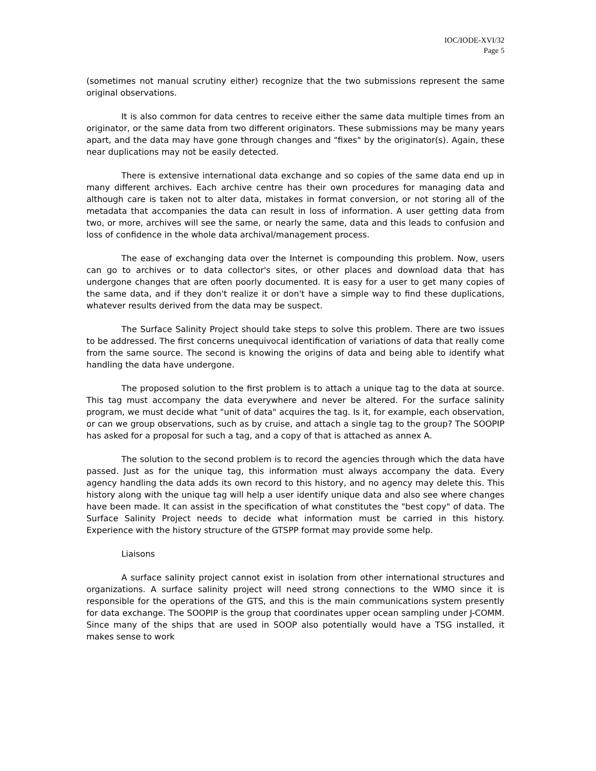IOC/IODE-XVI/32
Page 5
(sometimes not manual scrutiny either) recognize that the two submissions represent the same original observations.
It is also common for data centres to receive either the same data multiple times from an originator, or the same data from two different originators. These submissions may be many years apart, and the data may have gone through changes and "fixes" by the originator(s). Again, these near duplications may not be easily detected.
There is extensive international data exchange and so copies of the same data end up in many different archives. Each archive centre has their own procedures for managing data and although care is taken not to alter data, mistakes in format conversion, or not storing all of the metadata that accompanies the data can result in loss of information. A user getting data from two, or more, archives will see the same, or nearly the same, data and this leads to confusion and loss of confidence in the whole data archival/management process.
The ease of exchanging data over the Internet is compounding this problem. Now, users can go to archives or to data collector's sites, or other places and download data that has undergone changes that are often poorly documented. It is easy for a user to get many copies of the same data, and if they don't realize it or don't have a simple way to find these duplications, whatever results derived from the data may be suspect.
The Surface Salinity Project should take steps to solve this problem. There are two issues to be addressed. The first concerns unequivocal identification of variations of data that really come from the same source. The second is knowing the origins of data and being able to identify what handling the data have undergone.
The proposed solution to the first problem is to attach a unique tag to the data at source. This tag must accompany the data everywhere and never be altered. For the surface salinity program, we must decide what "unit of data" acquires the tag. Is it, for example, each observation, or can we group observations, such as by cruise, and attach a single tag to the group? The SOOPIP has asked for a proposal for such a tag, and a copy of that is attached as annex A.
The solution to the second problem is to record the agencies through which the data have passed. Just as for the unique tag, this information must always accompany the data. Every agency handling the data adds its own record to this history, and no agency may delete this. This history along with the unique tag will help a user identify unique data and also see where changes have been made. It can assist in the specification of what constitutes the "best copy" of data. The Surface Salinity Project needs to decide what information must be carried in this history. Experience with the history structure of the GTSPP format may provide some help.
Liaisons
A surface salinity project cannot exist in isolation from other international structures and organizations. A surface salinity project will need strong connections to the WMO since it is responsible for the operations of the GTS, and this is the main communications system presently for data exchange. The SOOPIP is the group that coordinates upper ocean sampling under J-COMM. Since many of the ships that are used in SOOP also potentially would have a TSG installed, it makes sense to work